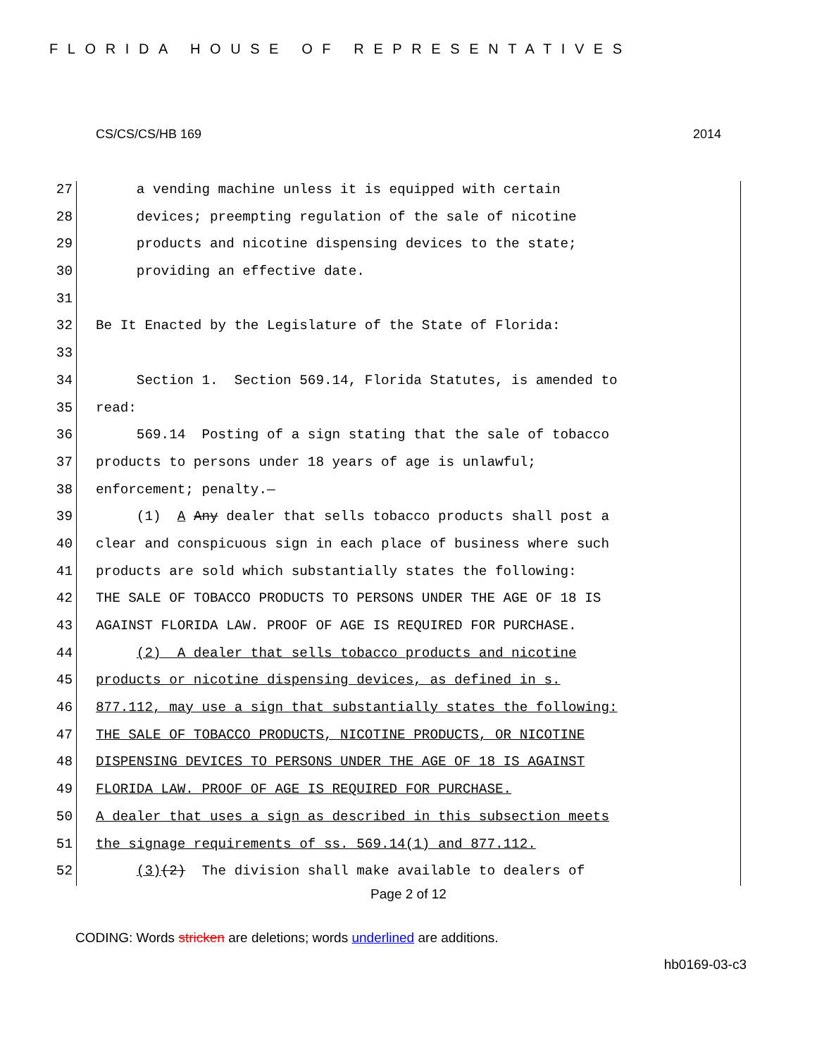FLORIDA HOUSE OF REPRESENTATIVES
CS/CS/CS/HB 169 2014
27 a vending machine unless it is equipped with certain
28 devices; preempting regulation of the sale of nicotine
29 products and nicotine dispensing devices to the state;
30 providing an effective date.
31
32 Be It Enacted by the Legislature of the State of Florida:
33
34 Section 1. Section 569.14, Florida Statutes, is amended to
35 read:
36 569.14 Posting of a sign stating that the sale of tobacco
37 products to persons under 18 years of age is unlawful;
38 enforcement; penalty.—
39 (1) A Any dealer that sells tobacco products shall post a
40 clear and conspicuous sign in each place of business where such
41 products are sold which substantially states the following:
42 THE SALE OF TOBACCO PRODUCTS TO PERSONS UNDER THE AGE OF 18 IS
43 AGAINST FLORIDA LAW. PROOF OF AGE IS REQUIRED FOR PURCHASE.
44 (2) A dealer that sells tobacco products and nicotine
45 products or nicotine dispensing devices, as defined in s.
46 877.112, may use a sign that substantially states the following:
47 THE SALE OF TOBACCO PRODUCTS, NICOTINE PRODUCTS, OR NICOTINE
48 DISPENSING DEVICES TO PERSONS UNDER THE AGE OF 18 IS AGAINST
49 FLORIDA LAW. PROOF OF AGE IS REQUIRED FOR PURCHASE.
50 A dealer that uses a sign as described in this subsection meets
51 the signage requirements of ss. 569.14(1) and 877.112.
52 (3)(2) The division shall make available to dealers of
Page 2 of 12
CODING: Words stricken are deletions; words underlined are additions.
hb0169-03-c3